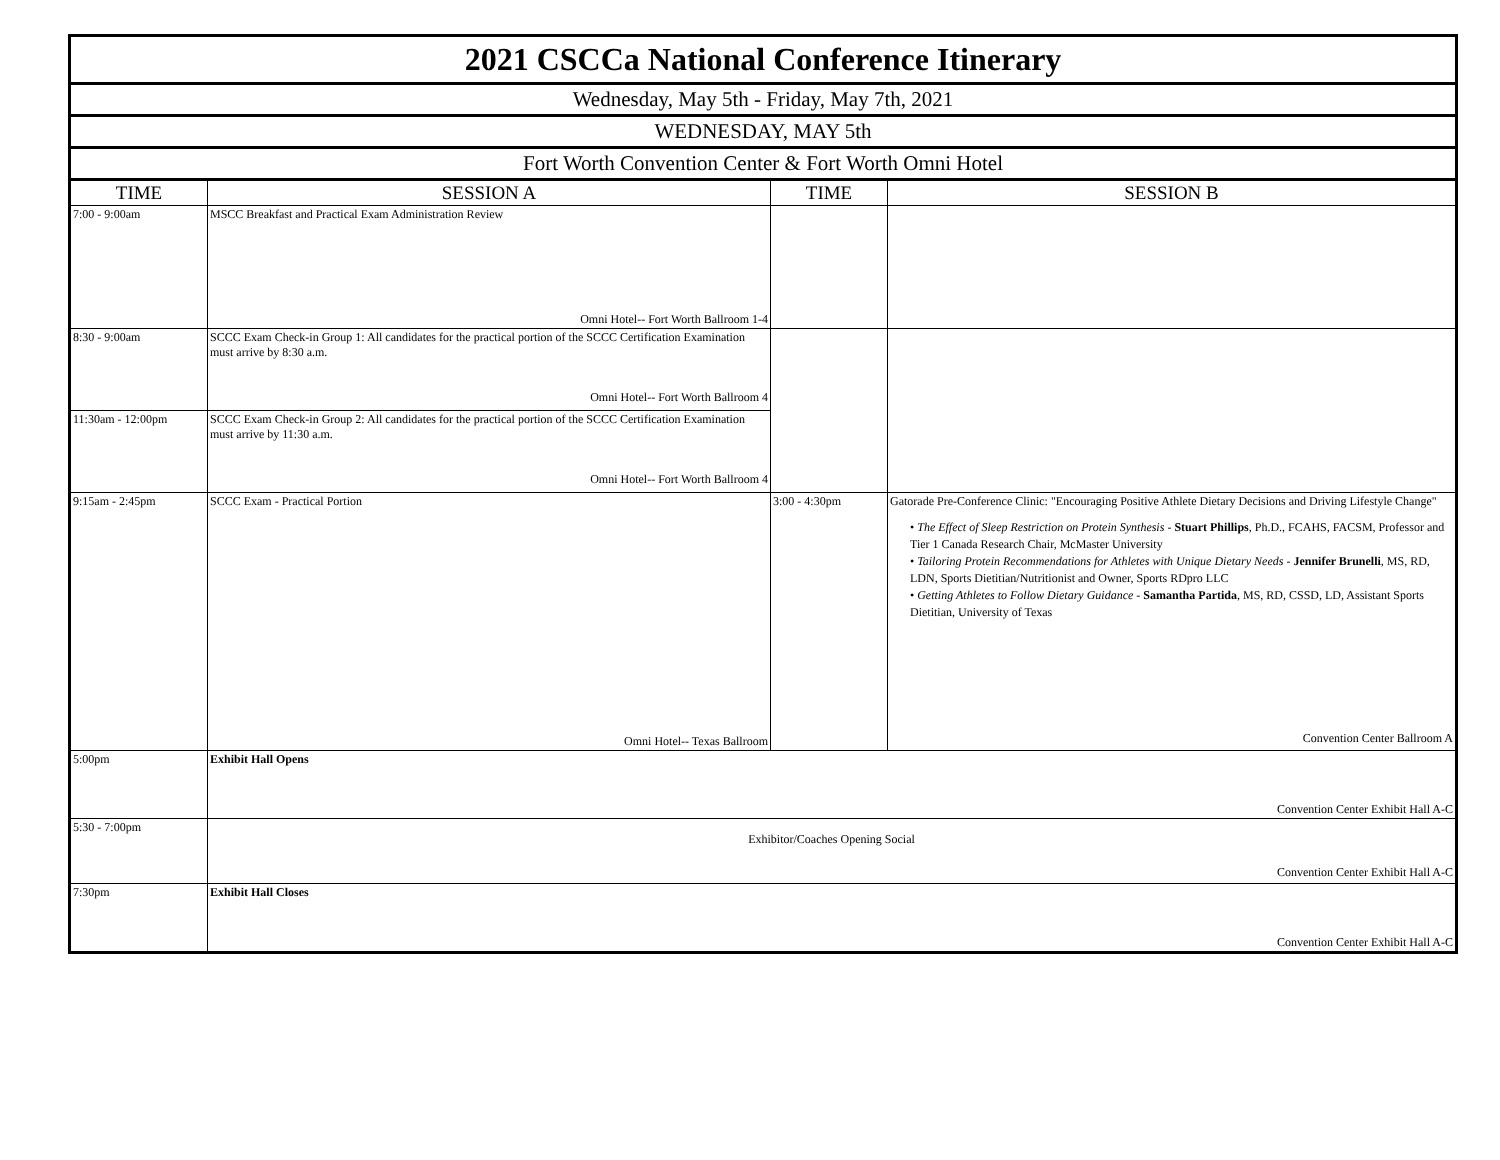| 2021 CSCCa National Conference Itinerary | | | |
| Wednesday, May 5th - Friday, May 7th, 2021 | | | |
| WEDNESDAY, MAY 5th | | | |
| Fort Worth Convention Center & Fort Worth Omni Hotel | | | |
| TIME | SESSION A | TIME | SESSION B |
| 7:00 - 9:00am | MSCC Breakfast and Practical Exam Administration Review Omni Hotel-- Fort Worth Ballroom 1-4 | | |
| 8:30 - 9:00am | SCCC Exam Check-in Group 1: All candidates for the practical portion of the SCCC Certification Examination must arrive by 8:30 a.m. Omni Hotel-- Fort Worth Ballroom 4 | | |
| 11:30am - 12:00pm | SCCC Exam Check-in Group 2: All candidates for the practical portion of the SCCC Certification Examination must arrive by 11:30 a.m. Omni Hotel-- Fort Worth Ballroom 4 | | |
| 9:15am - 2:45pm | SCCC Exam - Practical Portion Omni Hotel-- Texas Ballroom | 3:00 - 4:30pm | Gatorade Pre-Conference Clinic: "Encouraging Positive Athlete Dietary Decisions and Driving Lifestyle Change" • The Effect of Sleep Restriction on Protein Synthesis - Stuart Phillips , Ph.D., FCAHS, FACSM, Professor and Tier 1 Canada Research Chair, McMaster University • Tailoring Protein Recommendations for Athletes with Unique Dietary Needs - Jennifer Brunelli , MS, RD, LDN, Sports Dietitian/Nutritionist and Owner, Sports RDpro LLC • Getting Athletes to Follow Dietary Guidance - Samantha Partida , MS, RD, CSSD, LD, Assistant Sports Dietitian, University of Texas Convention Center Ballroom A |
| 5:00pm | Exhibit Hall Opens Convention Center Exhibit Hall A-C | | |
| 5:30 - 7:00pm | Exhibitor/Coaches Opening Social Convention Center Exhibit Hall A-C | | |
| 7:30pm | Exhibit Hall Closes Convention Center Exhibit Hall A-C | | |